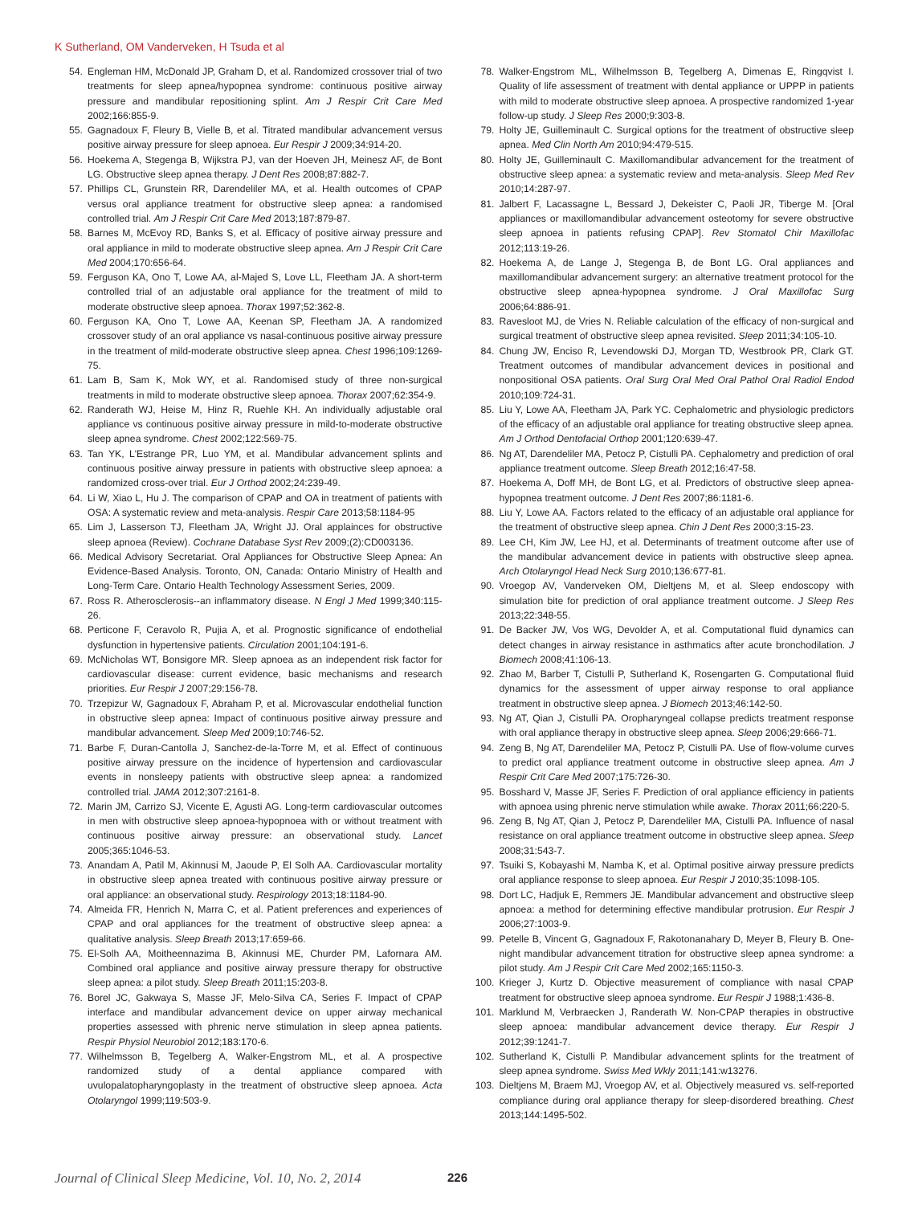K Sutherland, OM Vanderveken, H Tsuda et al
54. Engleman HM, McDonald JP, Graham D, et al. Randomized crossover trial of two treatments for sleep apnea/hypopnea syndrome: continuous positive airway pressure and mandibular repositioning splint. Am J Respir Crit Care Med 2002;166:855-9.
55. Gagnadoux F, Fleury B, Vielle B, et al. Titrated mandibular advancement versus positive airway pressure for sleep apnoea. Eur Respir J 2009;34:914-20.
56. Hoekema A, Stegenga B, Wijkstra PJ, van der Hoeven JH, Meinesz AF, de Bont LG. Obstructive sleep apnea therapy. J Dent Res 2008;87:882-7.
57. Phillips CL, Grunstein RR, Darendeliler MA, et al. Health outcomes of CPAP versus oral appliance treatment for obstructive sleep apnea: a randomised controlled trial. Am J Respir Crit Care Med 2013;187:879-87.
58. Barnes M, McEvoy RD, Banks S, et al. Efficacy of positive airway pressure and oral appliance in mild to moderate obstructive sleep apnea. Am J Respir Crit Care Med 2004;170:656-64.
59. Ferguson KA, Ono T, Lowe AA, al-Majed S, Love LL, Fleetham JA. A short-term controlled trial of an adjustable oral appliance for the treatment of mild to moderate obstructive sleep apnoea. Thorax 1997;52:362-8.
60. Ferguson KA, Ono T, Lowe AA, Keenan SP, Fleetham JA. A randomized crossover study of an oral appliance vs nasal-continuous positive airway pressure in the treatment of mild-moderate obstructive sleep apnea. Chest 1996;109:1269-75.
61. Lam B, Sam K, Mok WY, et al. Randomised study of three non-surgical treatments in mild to moderate obstructive sleep apnoea. Thorax 2007;62:354-9.
62. Randerath WJ, Heise M, Hinz R, Ruehle KH. An individually adjustable oral appliance vs continuous positive airway pressure in mild-to-moderate obstructive sleep apnea syndrome. Chest 2002;122:569-75.
63. Tan YK, L'Estrange PR, Luo YM, et al. Mandibular advancement splints and continuous positive airway pressure in patients with obstructive sleep apnoea: a randomized cross-over trial. Eur J Orthod 2002;24:239-49.
64. Li W, Xiao L, Hu J. The comparison of CPAP and OA in treatment of patients with OSA: A systematic review and meta-analysis. Respir Care 2013;58:1184-95
65. Lim J, Lasserson TJ, Fleetham JA, Wright JJ. Oral applainces for obstructive sleep apnoea (Review). Cochrane Database Syst Rev 2009;(2):CD003136.
66. Medical Advisory Secretariat. Oral Appliances for Obstructive Sleep Apnea: An Evidence-Based Analysis. Toronto, ON, Canada: Ontario Ministry of Health and Long-Term Care. Ontario Health Technology Assessment Series, 2009.
67. Ross R. Atherosclerosis--an inflammatory disease. N Engl J Med 1999;340:115-26.
68. Perticone F, Ceravolo R, Pujia A, et al. Prognostic significance of endothelial dysfunction in hypertensive patients. Circulation 2001;104:191-6.
69. McNicholas WT, Bonsigore MR. Sleep apnoea as an independent risk factor for cardiovascular disease: current evidence, basic mechanisms and research priorities. Eur Respir J 2007;29:156-78.
70. Trzepizur W, Gagnadoux F, Abraham P, et al. Microvascular endothelial function in obstructive sleep apnea: Impact of continuous positive airway pressure and mandibular advancement. Sleep Med 2009;10:746-52.
71. Barbe F, Duran-Cantolla J, Sanchez-de-la-Torre M, et al. Effect of continuous positive airway pressure on the incidence of hypertension and cardiovascular events in nonsleepy patients with obstructive sleep apnea: a randomized controlled trial. JAMA 2012;307:2161-8.
72. Marin JM, Carrizo SJ, Vicente E, Agusti AG. Long-term cardiovascular outcomes in men with obstructive sleep apnoea-hypopnoea with or without treatment with continuous positive airway pressure: an observational study. Lancet 2005;365:1046-53.
73. Anandam A, Patil M, Akinnusi M, Jaoude P, El Solh AA. Cardiovascular mortality in obstructive sleep apnea treated with continuous positive airway pressure or oral appliance: an observational study. Respirology 2013;18:1184-90.
74. Almeida FR, Henrich N, Marra C, et al. Patient preferences and experiences of CPAP and oral appliances for the treatment of obstructive sleep apnea: a qualitative analysis. Sleep Breath 2013;17:659-66.
75. El-Solh AA, Moitheennazima B, Akinnusi ME, Churder PM, Lafornara AM. Combined oral appliance and positive airway pressure therapy for obstructive sleep apnea: a pilot study. Sleep Breath 2011;15:203-8.
76. Borel JC, Gakwaya S, Masse JF, Melo-Silva CA, Series F. Impact of CPAP interface and mandibular advancement device on upper airway mechanical properties assessed with phrenic nerve stimulation in sleep apnea patients. Respir Physiol Neurobiol 2012;183:170-6.
77. Wilhelmsson B, Tegelberg A, Walker-Engstrom ML, et al. A prospective randomized study of a dental appliance compared with uvulopalatopharyngoplasty in the treatment of obstructive sleep apnoea. Acta Otolaryngol 1999;119:503-9.
78. Walker-Engstrom ML, Wilhelmsson B, Tegelberg A, Dimenas E, Ringqvist I. Quality of life assessment of treatment with dental appliance or UPPP in patients with mild to moderate obstructive sleep apnoea. A prospective randomized 1-year follow-up study. J Sleep Res 2000;9:303-8.
79. Holty JE, Guilleminault C. Surgical options for the treatment of obstructive sleep apnea. Med Clin North Am 2010;94:479-515.
80. Holty JE, Guilleminault C. Maxillomandibular advancement for the treatment of obstructive sleep apnea: a systematic review and meta-analysis. Sleep Med Rev 2010;14:287-97.
81. Jalbert F, Lacassagne L, Bessard J, Dekeister C, Paoli JR, Tiberge M. [Oral appliances or maxillomandibular advancement osteotomy for severe obstructive sleep apnoea in patients refusing CPAP]. Rev Stomatol Chir Maxillofac 2012;113:19-26.
82. Hoekema A, de Lange J, Stegenga B, de Bont LG. Oral appliances and maxillomandibular advancement surgery: an alternative treatment protocol for the obstructive sleep apnea-hypopnea syndrome. J Oral Maxillofac Surg 2006;64:886-91.
83. Ravesloot MJ, de Vries N. Reliable calculation of the efficacy of non-surgical and surgical treatment of obstructive sleep apnea revisited. Sleep 2011;34:105-10.
84. Chung JW, Enciso R, Levendowski DJ, Morgan TD, Westbrook PR, Clark GT. Treatment outcomes of mandibular advancement devices in positional and nonpositional OSA patients. Oral Surg Oral Med Oral Pathol Oral Radiol Endod 2010;109:724-31.
85. Liu Y, Lowe AA, Fleetham JA, Park YC. Cephalometric and physiologic predictors of the efficacy of an adjustable oral appliance for treating obstructive sleep apnea. Am J Orthod Dentofacial Orthop 2001;120:639-47.
86. Ng AT, Darendeliler MA, Petocz P, Cistulli PA. Cephalometry and prediction of oral appliance treatment outcome. Sleep Breath 2012;16:47-58.
87. Hoekema A, Doff MH, de Bont LG, et al. Predictors of obstructive sleep apnea-hypopnea treatment outcome. J Dent Res 2007;86:1181-6.
88. Liu Y, Lowe AA. Factors related to the efficacy of an adjustable oral appliance for the treatment of obstructive sleep apnea. Chin J Dent Res 2000;3:15-23.
89. Lee CH, Kim JW, Lee HJ, et al. Determinants of treatment outcome after use of the mandibular advancement device in patients with obstructive sleep apnea. Arch Otolaryngol Head Neck Surg 2010;136:677-81.
90. Vroegop AV, Vanderveken OM, Dieltjens M, et al. Sleep endoscopy with simulation bite for prediction of oral appliance treatment outcome. J Sleep Res 2013;22:348-55.
91. De Backer JW, Vos WG, Devolder A, et al. Computational fluid dynamics can detect changes in airway resistance in asthmatics after acute bronchodilation. J Biomech 2008;41:106-13.
92. Zhao M, Barber T, Cistulli P, Sutherland K, Rosengarten G. Computational fluid dynamics for the assessment of upper airway response to oral appliance treatment in obstructive sleep apnea. J Biomech 2013;46:142-50.
93. Ng AT, Qian J, Cistulli PA. Oropharyngeal collapse predicts treatment response with oral appliance therapy in obstructive sleep apnea. Sleep 2006;29:666-71.
94. Zeng B, Ng AT, Darendeliler MA, Petocz P, Cistulli PA. Use of flow-volume curves to predict oral appliance treatment outcome in obstructive sleep apnea. Am J Respir Crit Care Med 2007;175:726-30.
95. Bosshard V, Masse JF, Series F. Prediction of oral appliance efficiency in patients with apnoea using phrenic nerve stimulation while awake. Thorax 2011;66:220-5.
96. Zeng B, Ng AT, Qian J, Petocz P, Darendeliler MA, Cistulli PA. Influence of nasal resistance on oral appliance treatment outcome in obstructive sleep apnea. Sleep 2008;31:543-7.
97. Tsuiki S, Kobayashi M, Namba K, et al. Optimal positive airway pressure predicts oral appliance response to sleep apnoea. Eur Respir J 2010;35:1098-105.
98. Dort LC, Hadjuk E, Remmers JE. Mandibular advancement and obstructive sleep apnoea: a method for determining effective mandibular protrusion. Eur Respir J 2006;27:1003-9.
99. Petelle B, Vincent G, Gagnadoux F, Rakotonanahary D, Meyer B, Fleury B. One-night mandibular advancement titration for obstructive sleep apnea syndrome: a pilot study. Am J Respir Crit Care Med 2002;165:1150-3.
100. Krieger J, Kurtz D. Objective measurement of compliance with nasal CPAP treatment for obstructive sleep apnoea syndrome. Eur Respir J 1988;1:436-8.
101. Marklund M, Verbraecken J, Randerath W. Non-CPAP therapies in obstructive sleep apnoea: mandibular advancement device therapy. Eur Respir J 2012;39:1241-7.
102. Sutherland K, Cistulli P. Mandibular advancement splints for the treatment of sleep apnea syndrome. Swiss Med Wkly 2011;141:w13276.
103. Dieltjens M, Braem MJ, Vroegop AV, et al. Objectively measured vs. self-reported compliance during oral appliance therapy for sleep-disordered breathing. Chest 2013;144:1495-502.
Journal of Clinical Sleep Medicine, Vol. 10, No. 2, 2014 226